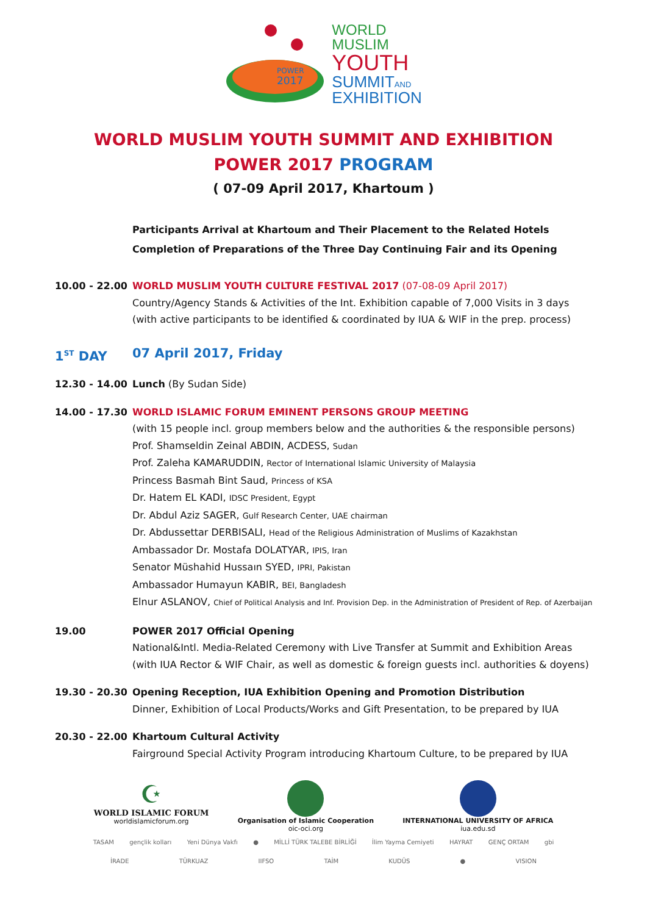POWER
2017
WORLD
MUSLIM
YOUTH
SUMMITAND
EXHIBITION
WORLD MUSLIM YOUTH SUMMIT AND EXHIBITION
POWER 2017 PROGRAM
( 07-09 April 2017, Khartoum )
Participants Arrival at Khartoum and Their Placement to the Related Hotels
Completion of Preparations of the Three Day Continuing Fair and its Opening
10.00 - 22.00 WORLD MUSLIM YOUTH CULTURE FESTIVAL 2017 (07-08-09 April 2017)
Country/Agency Stands & Activities of the Int. Exhibition capable of 7,000 Visits in 3 days
(with active participants to be identified & coordinated by IUA & WIF in the prep. process)
1<sup>ST</sup> DAY 07 April 2017, Friday
12.30 - 14.00 Lunch (By Sudan Side)
14.00 - 17.30 WORLD ISLAMIC FORUM EMINENT PERSONS GROUP MEETING
(with 15 people incl. group members below and the authorities & the responsible persons)
Prof. Shamseldin Zeinal ABDIN, ACDESS, Sudan
Prof. Zaleha KAMARUDDIN, Rector of International Islamic University of Malaysia
Princess Basmah Bint Saud, Princess of KSA
Dr. Hatem EL KADI, IDSC President, Egypt
Dr. Abdul Aziz SAGER, Gulf Research Center, UAE chairman
Dr. Abdussettar DERBISALI, Head of the Religious Administration of Muslims of Kazakhstan
Ambassador Dr. Mostafa DOLATYAR, IPIS, Iran
Senator Müshahid Hussaın SYED, IPRI, Pakistan
Ambassador Humayun KABIR, BEI, Bangladesh
Elnur ASLANOV, Chief of Political Analysis and Inf. Provision Dep. in the Administration of President of Rep. of Azerbaijan
19.00 POWER 2017 Official Opening
National&Intl. Media-Related Ceremony with Live Transfer at Summit and Exhibition Areas
(with IUA Rector & WIF Chair, as well as domestic & foreign guests incl. authorities & doyens)
19.30 - 20.30 Opening Reception, IUA Exhibition Opening and Promotion Distribution
Dinner, Exhibition of Local Products/Works and Gift Presentation, to be prepared by IUA
20.30 - 22.00 Khartoum Cultural Activity
Fairground Special Activity Program introducing Khartoum Culture, to be prepared by IUA
☪
WORLD ISLAMIC FORUM
worldislamicforum.org
Organisation of Islamic Cooperation
oic-oci.org
INTERNATIONAL UNIVERSITY OF AFRICA
iua.edu.sd
TASAM gençlik kolları Yeni Dünya Vakfı ● MİLLİ TÜRK TALEBE BİRLİĞİ İlim Yayma Cemiyeti HAYRAT GENÇ ORTAM gbi İRADE TÜRKUAZ IIFSO TAİM KUDÜS ● VISION